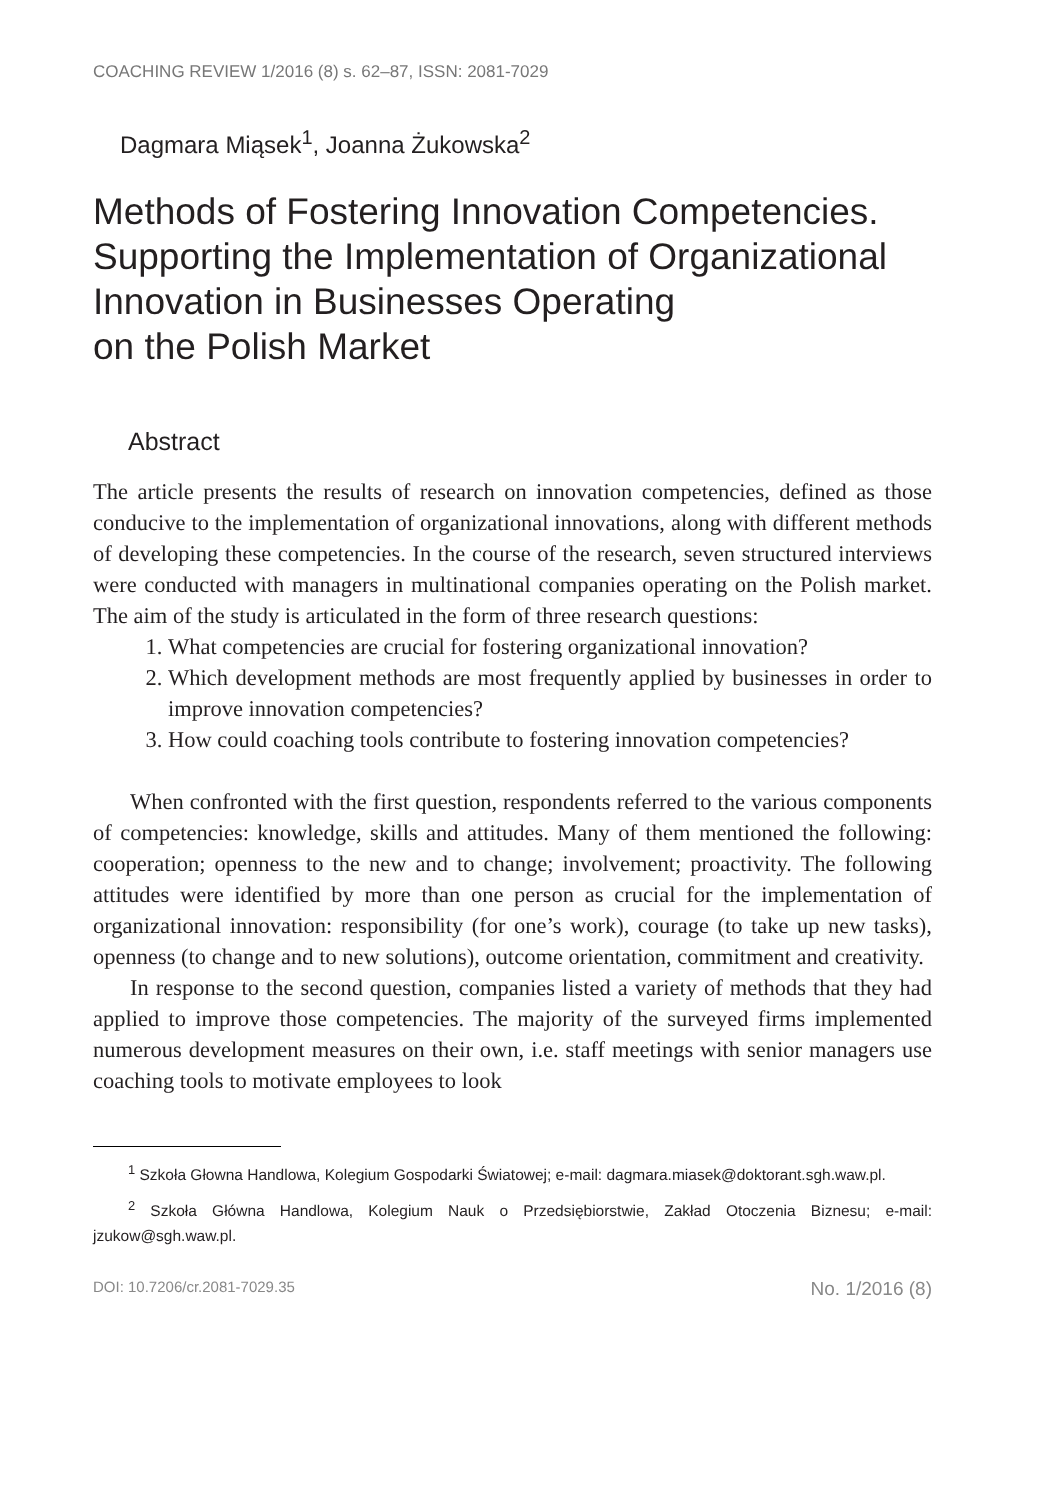COACHING REVIEW 1/2016 (8) s. 62–87, ISSN: 2081-7029
Dagmara Miąsek<sup>1</sup>, Joanna Żukowska<sup>2</sup>
Methods of Fostering Innovation Competencies. Supporting the Implementation of Organizational Innovation in Businesses Operating
on the Polish Market
Abstract
The article presents the results of research on innovation competencies, defined as those conducive to the implementation of organizational innovations, along with different methods of developing these competencies. In the course of the research, seven structured interviews were conducted with managers in multinational companies operating on the Polish market. The aim of the study is articulated in the form of three research questions:
1. What competencies are crucial for fostering organizational innovation?
2. Which development methods are most frequently applied by businesses in order to improve innovation competencies?
3. How could coaching tools contribute to fostering innovation competencies?
When confronted with the first question, respondents referred to the various components of competencies: knowledge, skills and attitudes. Many of them mentioned the following: cooperation; openness to the new and to change; involvement; proactivity. The following attitudes were identified by more than one person as crucial for the implementation of organizational innovation: responsibility (for one’s work), courage (to take up new tasks), openness (to change and to new solutions), outcome orientation, commitment and creativity.
In response to the second question, companies listed a variety of methods that they had applied to improve those competencies. The majority of the surveyed firms implemented numerous development measures on their own, i.e. staff meetings with senior managers use coaching tools to motivate employees to look
<sup>1</sup> Szkoła Głowna Handlowa, Kolegium Gospodarki Światowej; e-mail: dagmara.miasek@doktorant.sgh.waw.pl.
<sup>2</sup> Szkoła Główna Handlowa, Kolegium Nauk o Przedsiębiorstwie, Zakład Otoczenia Biznesu; e-mail: jzukow@sgh.waw.pl.
DOI: 10.7206/cr.2081-7029.35 No. 1/2016 (8)